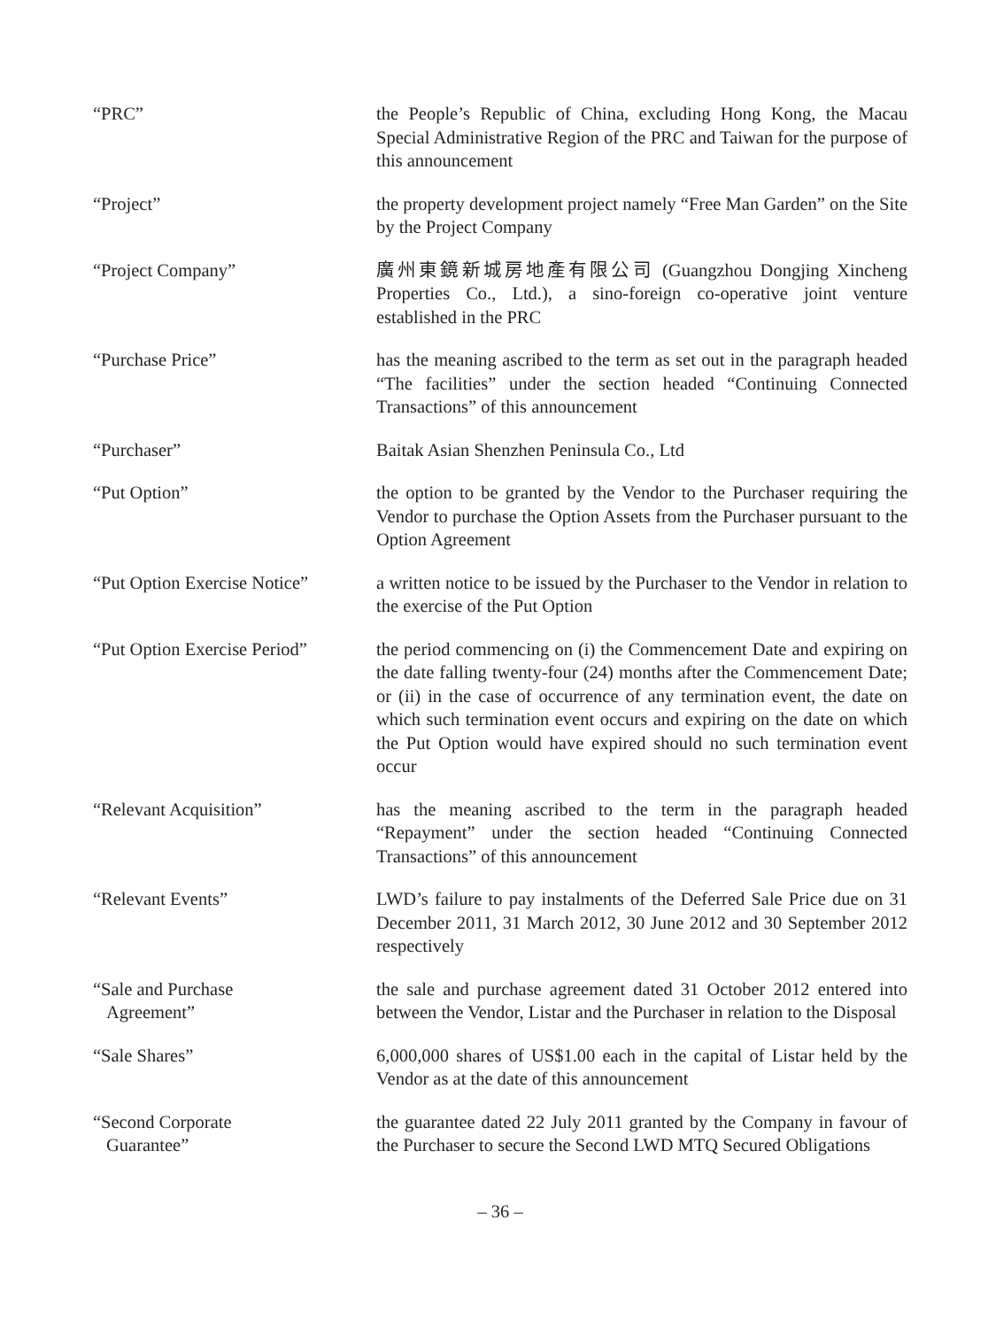“PRC” the People’s Republic of China, excluding Hong Kong, the Macau Special Administrative Region of the PRC and Taiwan for the purpose of this announcement
“Project” the property development project namely “Free Man Garden” on the Site by the Project Company
“Project Company” 廣州東鏡新城房地產有限公司 (Guangzhou Dongjing Xincheng Properties Co., Ltd.), a sino-foreign co-operative joint venture established in the PRC
“Purchase Price” has the meaning ascribed to the term as set out in the paragraph headed “The facilities” under the section headed “Continuing Connected Transactions” of this announcement
“Purchaser” Baitak Asian Shenzhen Peninsula Co., Ltd
“Put Option” the option to be granted by the Vendor to the Purchaser requiring the Vendor to purchase the Option Assets from the Purchaser pursuant to the Option Agreement
“Put Option Exercise Notice”
a written notice to be issued by the Purchaser to the Vendor in relation to the exercise of the Put Option
“Put Option Exercise Period”
the period commencing on (i) the Commencement Date and expiring on the date falling twenty-four (24) months after the Commencement Date; or (ii) in the case of occurrence of any termination event, the date on which such termination event occurs and expiring on the date on which the Put Option would have expired should no such termination event occur
“Relevant Acquisition” has the meaning ascribed to the term in the paragraph headed “Repayment” under the section headed “Continuing Connected Transactions” of this announcement
“Relevant Events” LWD’s failure to pay instalments of the Deferred Sale Price due on 31 December 2011, 31 March 2012, 30 June 2012 and 30 September 2012 respectively
“Sale and Purchase
Agreement”
the sale and purchase agreement dated 31 October 2012 entered into between the Vendor, Listar and the Purchaser in relation to the Disposal
“Sale Shares” 6,000,000 shares of US$1.00 each in the capital of Listar held by the Vendor as at the date of this announcement
“Second Corporate
Guarantee”
the guarantee dated 22 July 2011 granted by the Company in favour of the Purchaser to secure the Second LWD MTQ Secured Obligations
– 36 –